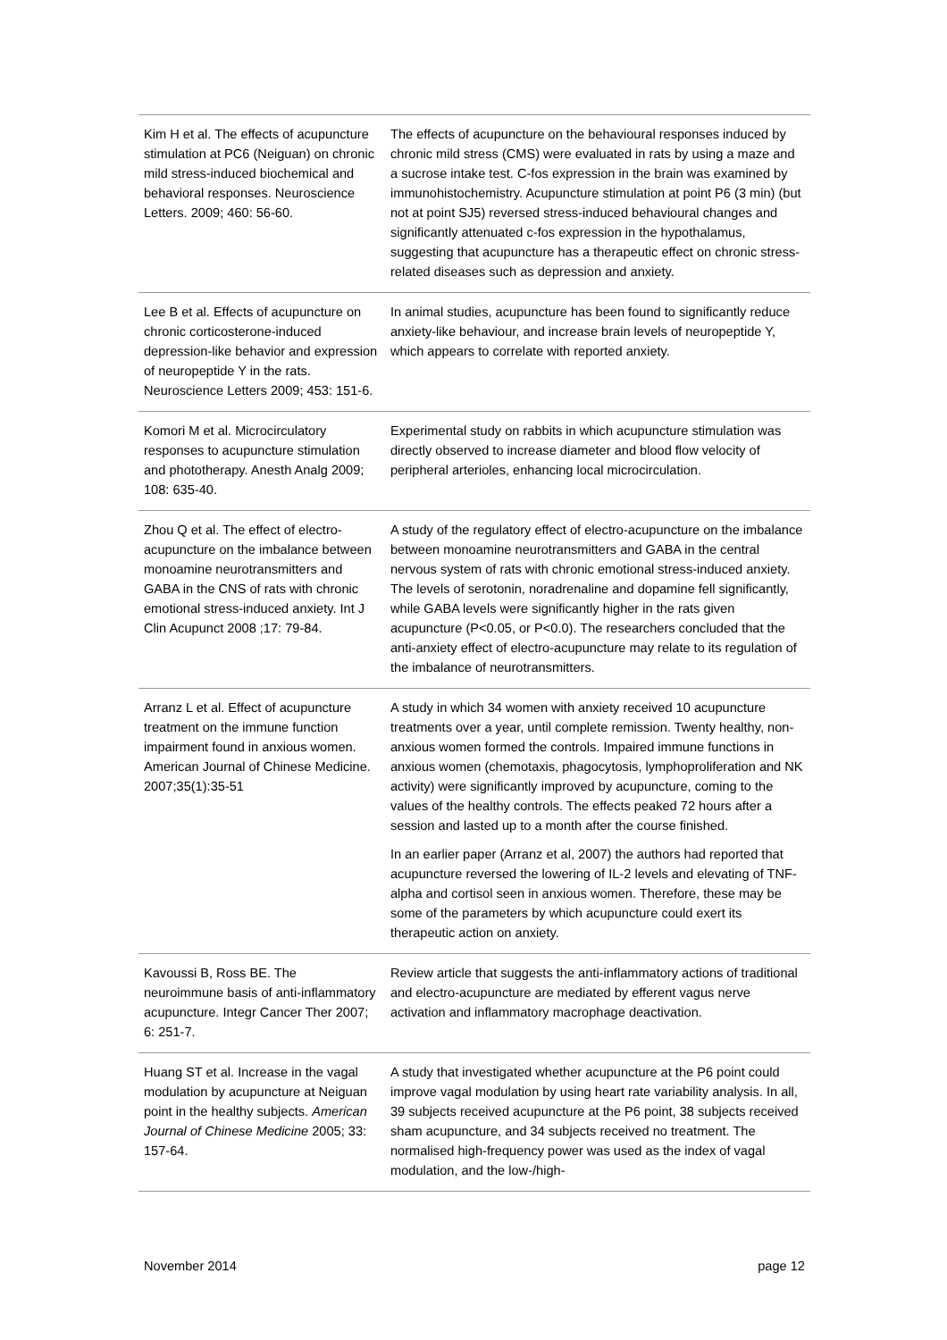| Kim H et al. The effects of acupuncture stimulation at PC6 (Neiguan) on chronic mild stress-induced biochemical and behavioral responses. Neuroscience Letters. 2009; 460: 56-60. | The effects of acupuncture on the behavioural responses induced by chronic mild stress (CMS) were evaluated in rats by using a maze and a sucrose intake test. C-fos expression in the brain was examined by immunohistochemistry. Acupuncture stimulation at point P6 (3 min) (but not at point SJ5) reversed stress-induced behavioural changes and significantly attenuated c-fos expression in the hypothalamus, suggesting that acupuncture has a therapeutic effect on chronic stress-related diseases such as depression and anxiety. |
| Lee B et al. Effects of acupuncture on chronic corticosterone-induced depression-like behavior and expression of neuropeptide Y in the rats. Neuroscience Letters 2009; 453: 151-6. | In animal studies, acupuncture has been found to significantly reduce anxiety-like behaviour, and increase brain levels of neuropeptide Y, which appears to correlate with reported anxiety. |
| Komori M et al. Microcirculatory responses to acupuncture stimulation and phototherapy. Anesth Analg 2009; 108: 635-40. | Experimental study on rabbits in which acupuncture stimulation was directly observed to increase diameter and blood flow velocity of peripheral arterioles, enhancing local microcirculation. |
| Zhou Q et al. The effect of electro-acupuncture on the imbalance between monoamine neurotransmitters and GABA in the CNS of rats with chronic emotional stress-induced anxiety. Int J Clin Acupunct 2008 ;17: 79-84. | A study of the regulatory effect of electro-acupuncture on the imbalance between monoamine neurotransmitters and GABA in the central nervous system of rats with chronic emotional stress-induced anxiety. The levels of serotonin, noradrenaline and dopamine fell significantly, while GABA levels were significantly higher in the rats given acupuncture (P<0.05, or P<0.0). The researchers concluded that the anti-anxiety effect of electro-acupuncture may relate to its regulation of the imbalance of neurotransmitters. |
| Arranz L et al. Effect of acupuncture treatment on the immune function impairment found in anxious women. American Journal of Chinese Medicine. 2007;35(1):35-51 | A study in which 34 women with anxiety received 10 acupuncture treatments over a year, until complete remission. Twenty healthy, non-anxious women formed the controls. Impaired immune functions in anxious women (chemotaxis, phagocytosis, lymphoproliferation and NK activity) were significantly improved by acupuncture, coming to the values of the healthy controls. The effects peaked 72 hours after a session and lasted up to a month after the course finished. In an earlier paper (Arranz et al, 2007) the authors had reported that acupuncture reversed the lowering of IL-2 levels and elevating of TNF-alpha and cortisol seen in anxious women. Therefore, these may be some of the parameters by which acupuncture could exert its therapeutic action on anxiety. |
| Kavoussi B, Ross BE. The neuroimmune basis of anti-inflammatory acupuncture. Integr Cancer Ther 2007; 6: 251-7. | Review article that suggests the anti-inflammatory actions of traditional and electro-acupuncture are mediated by efferent vagus nerve activation and inflammatory macrophage deactivation. |
| Huang ST et al. Increase in the vagal modulation by acupuncture at Neiguan point in the healthy subjects. American Journal of Chinese Medicine 2005; 33: 157-64. | A study that investigated whether acupuncture at the P6 point could improve vagal modulation by using heart rate variability analysis. In all, 39 subjects received acupuncture at the P6 point, 38 subjects received sham acupuncture, and 34 subjects received no treatment. The normalised high-frequency power was used as the index of vagal modulation, and the low-/high- |
November 2014 page 12